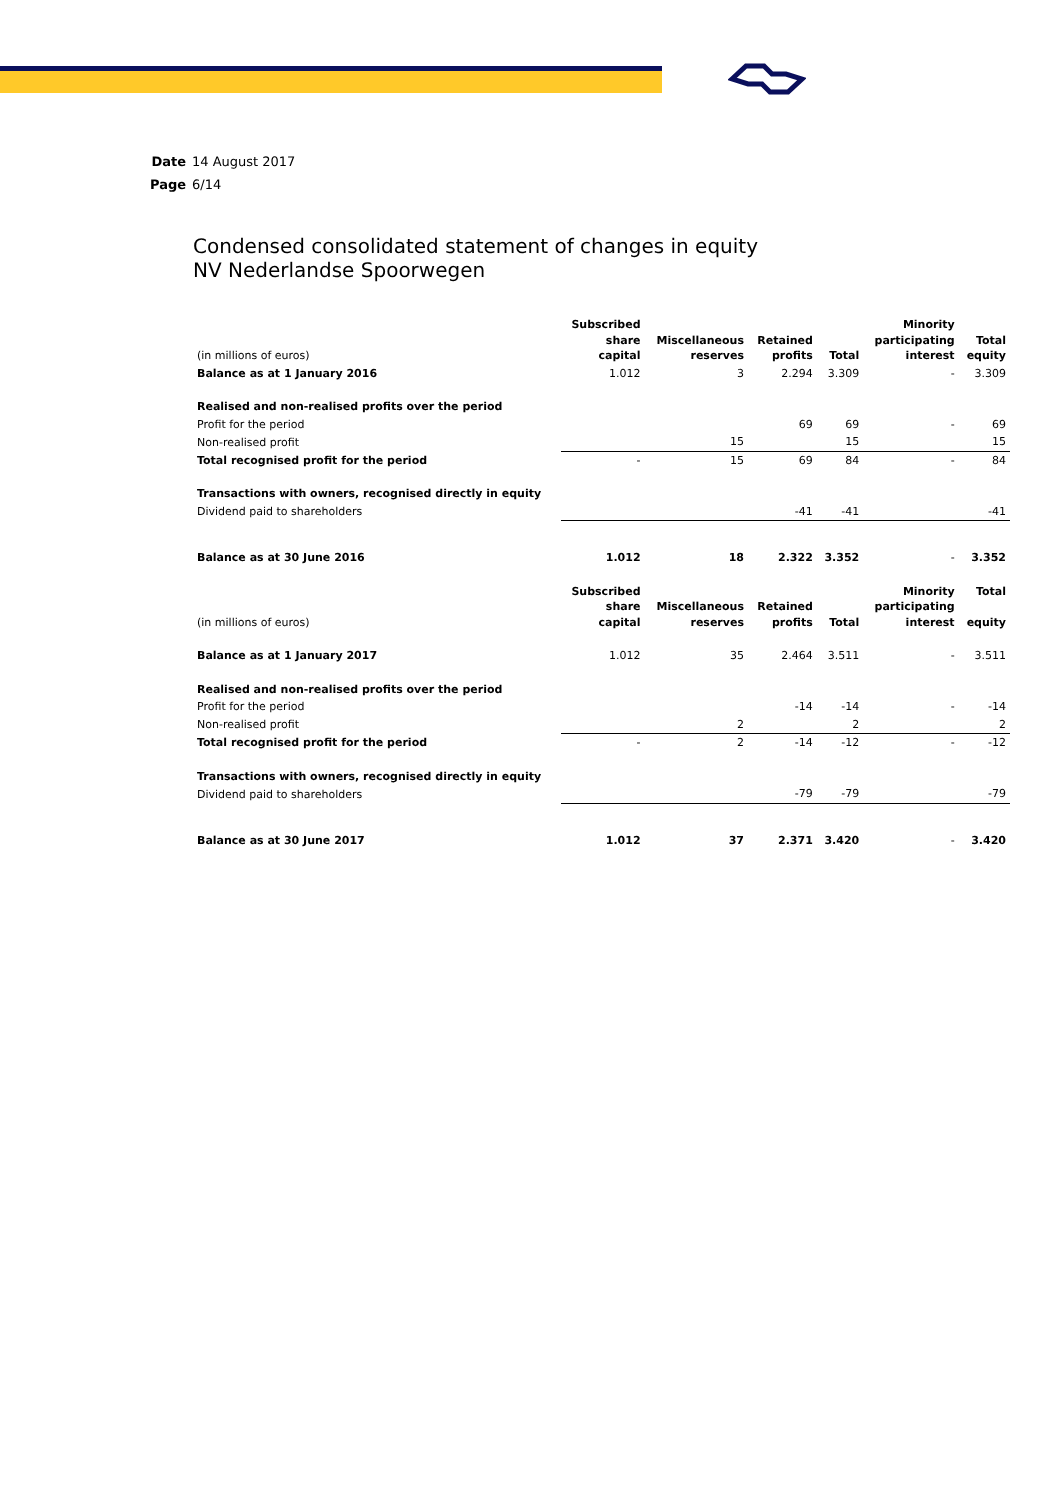Date 14 August 2017
Page 6/14
Condensed consolidated statement of changes in equity
NV Nederlandse Spoorwegen
| (in millions of euros) | Subscribed share capital | Miscellaneous reserves | Retained profits | Total | Minority participating interest | Total equity |
| --- | --- | --- | --- | --- | --- | --- |
| Balance as at 1 January 2016 | 1.012 | 3 | 2.294 | 3.309 | - | 3.309 |
| Realised and non-realised profits over the period | | | | | | |
| Profit for the period | | | 69 | 69 | - | 69 |
| Non-realised profit | | 15 | | 15 | | 15 |
| Total recognised profit for the period | - | 15 | 69 | 84 | - | 84 |
| Transactions with owners, recognised directly in equity | | | | | | |
| Dividend paid to shareholders | | | -41 | -41 | | -41 |
| Balance as at 30 June 2016 | 1.012 | 18 | 2.322 | 3.352 | - | 3.352 |
| (in millions of euros) | Subscribed share capital | Miscellaneous reserves | Retained profits | Total | Minority participating interest | Total equity |
| Balance as at 1 January 2017 | 1.012 | 35 | 2.464 | 3.511 | - | 3.511 |
| Realised and non-realised profits over the period | | | | | | |
| Profit for the period | | | -14 | -14 | - | -14 |
| Non-realised profit | | 2 | | 2 | | 2 |
| Total recognised profit for the period | - | 2 | -14 | -12 | - | -12 |
| Transactions with owners, recognised directly in equity | | | | | | |
| Dividend paid to shareholders | | | -79 | -79 | | -79 |
| Balance as at 30 June 2017 | 1.012 | 37 | 2.371 | 3.420 | - | 3.420 |